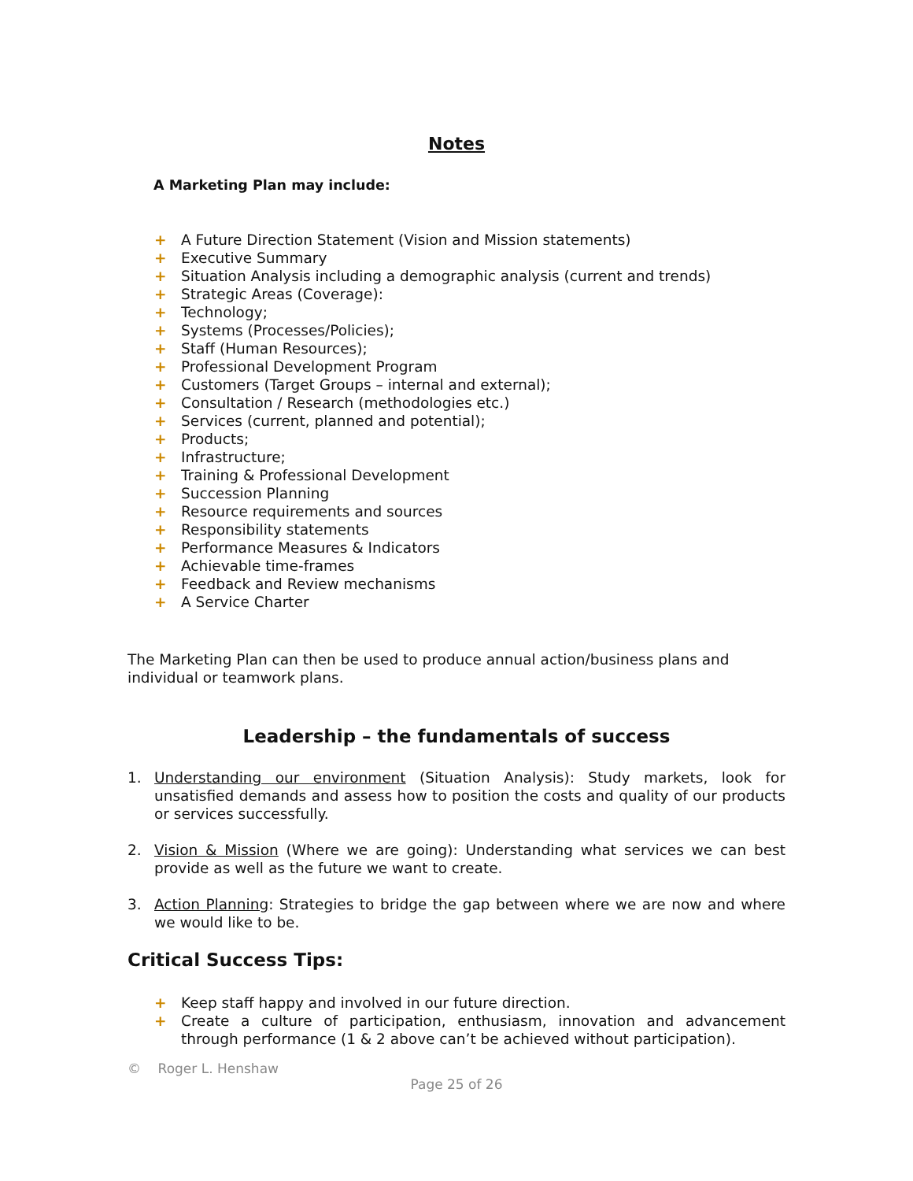Notes
A Marketing Plan may include:
+ A Future Direction Statement (Vision and Mission statements)
+ Executive Summary
+ Situation Analysis including a demographic analysis (current and trends)
+ Strategic Areas (Coverage):
+ Technology;
+ Systems (Processes/Policies);
+ Staff (Human Resources);
+ Professional Development Program
+ Customers (Target Groups – internal and external);
+ Consultation / Research (methodologies etc.)
+ Services (current, planned and potential);
+ Products;
+ Infrastructure;
+ Training & Professional Development
+ Succession Planning
+ Resource requirements and sources
+ Responsibility statements
+ Performance Measures & Indicators
+ Achievable time-frames
+ Feedback and Review mechanisms
+ A Service Charter
The Marketing Plan can then be used to produce annual action/business plans and individual or teamwork plans.
Leadership – the fundamentals of success
1. Understanding our environment (Situation Analysis): Study markets, look for unsatisfied demands and assess how to position the costs and quality of our products or services successfully.
2. Vision & Mission (Where we are going): Understanding what services we can best provide as well as the future we want to create.
3. Action Planning: Strategies to bridge the gap between where we are now and where we would like to be.
Critical Success Tips:
+ Keep staff happy and involved in our future direction.
+ Create a culture of participation, enthusiasm, innovation and advancement through performance (1 & 2 above can’t be achieved without participation).
© Roger L. Henshaw
Page 25 of 26